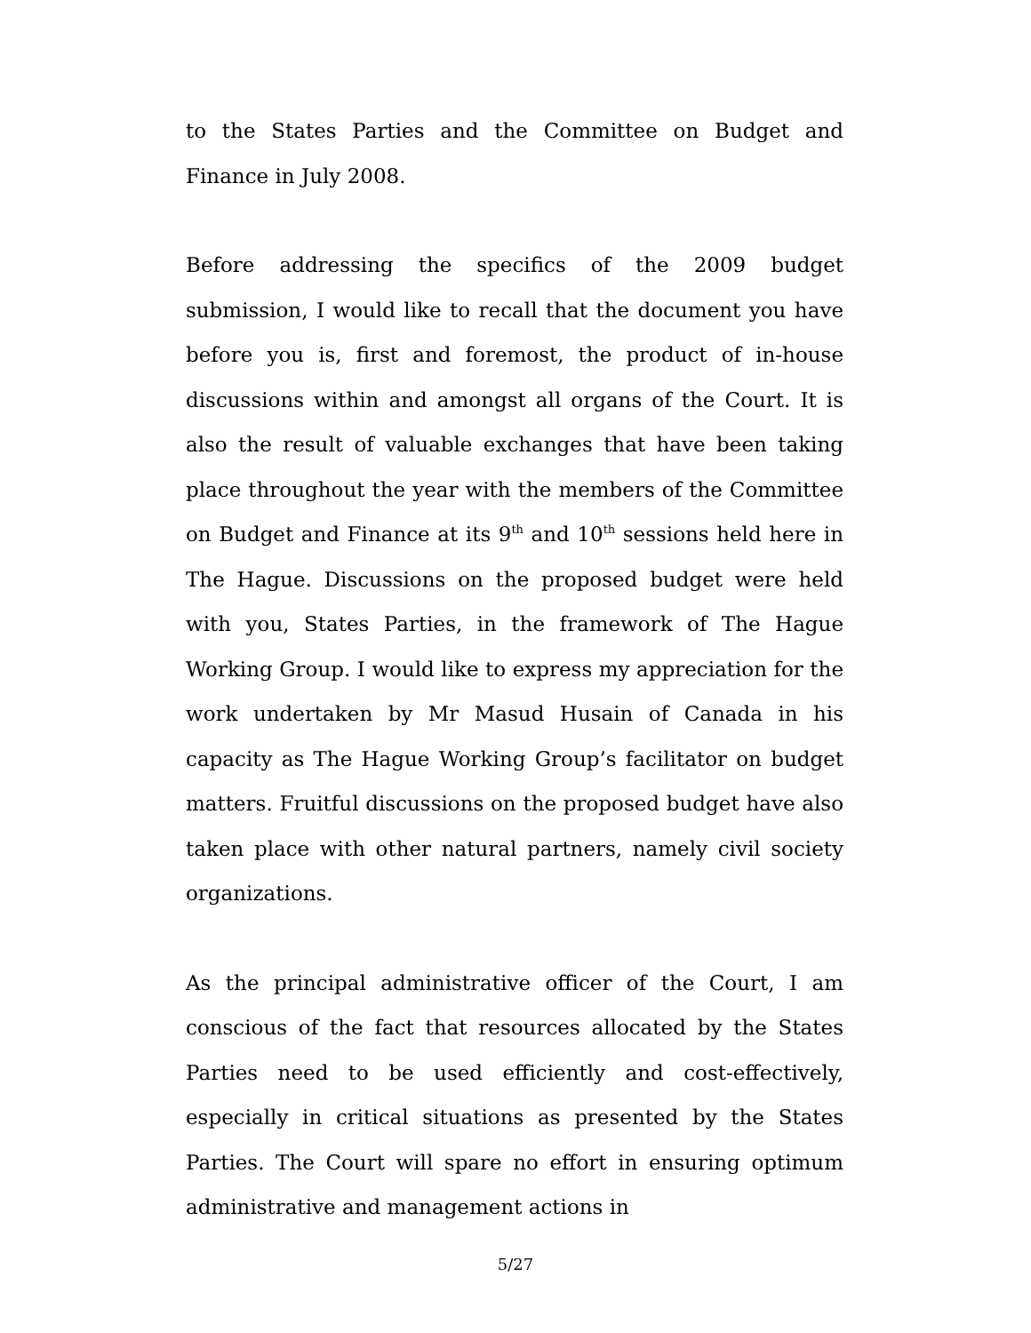to the States Parties and the Committee on Budget and Finance in July 2008.
Before addressing the specifics of the 2009 budget submission, I would like to recall that the document you have before you is, first and foremost, the product of in-house discussions within and amongst all organs of the Court. It is also the result of valuable exchanges that have been taking place throughout the year with the members of the Committee on Budget and Finance at its 9<sup>th</sup> and 10<sup>th</sup> sessions held here in The Hague. Discussions on the proposed budget were held with you, States Parties, in the framework of The Hague Working Group. I would like to express my appreciation for the work undertaken by Mr Masud Husain of Canada in his capacity as The Hague Working Group’s facilitator on budget matters. Fruitful discussions on the proposed budget have also taken place with other natural partners, namely civil society organizations.
As the principal administrative officer of the Court, I am conscious of the fact that resources allocated by the States Parties need to be used efficiently and cost-effectively, especially in critical situations as presented by the States Parties. The Court will spare no effort in ensuring optimum administrative and management actions in
5/27